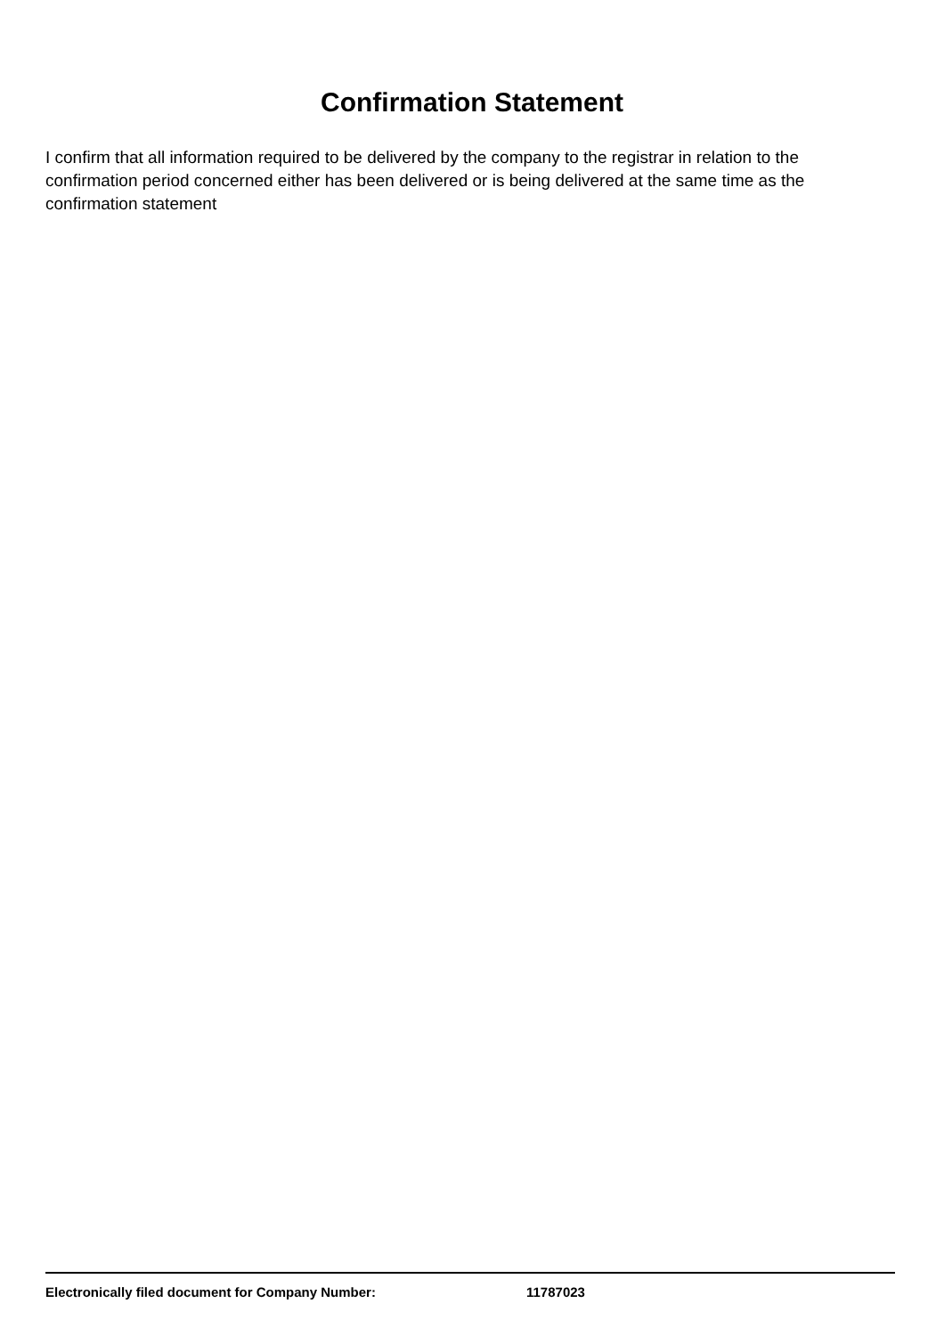Confirmation Statement
I confirm that all information required to be delivered by the company to the registrar in relation to the confirmation period concerned either has been delivered or is being delivered at the same time as the confirmation statement
Electronically filed document for Company Number: 11787023